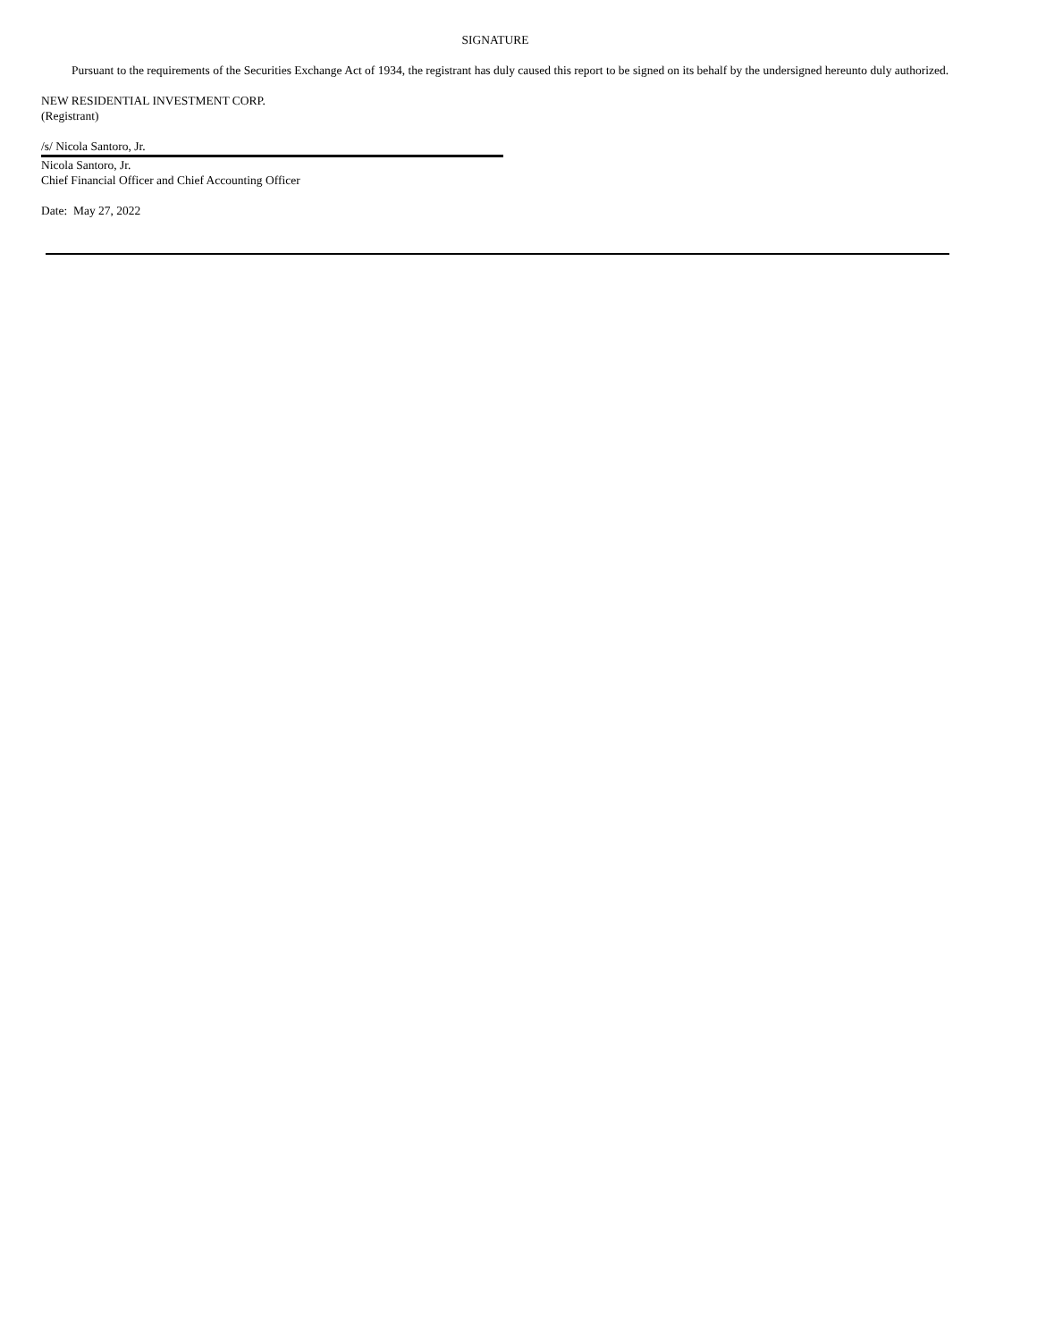SIGNATURE
Pursuant to the requirements of the Securities Exchange Act of 1934, the registrant has duly caused this report to be signed on its behalf by the undersigned hereunto duly authorized.
NEW RESIDENTIAL INVESTMENT CORP.
(Registrant)
/s/ Nicola Santoro, Jr.
Nicola Santoro, Jr.
Chief Financial Officer and Chief Accounting Officer
Date: May 27, 2022